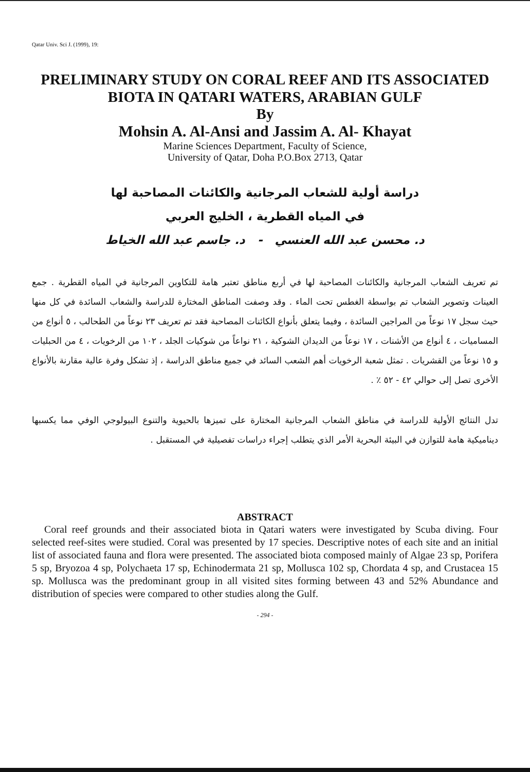Qatar Univ. Sci J. (1999), 19:
PRELIMINARY STUDY ON CORAL REEF AND ITS ASSOCIATED BIOTA IN QATARI WATERS, ARABIAN GULF
By
Mohsin A. Al-Ansi and Jassim A. Al- Khayat
Marine Sciences Department, Faculty of Science,
University of Qatar, Doha P.O.Box 2713, Qatar
دراسة أولية للشعاب المرجانية والكائنات المصاحبة لها
في المياه القطرية ، الخليج العربي
د. محسن عبد الله العنسي - د. جاسم عبد الله الخياط
تم تعريف الشعاب المرجانية والكائنات المصاحبة لها في أربع مناطق تعتبر هامة للتكاوين المرجانية في المياه القطرية . جمع العينات وتصوير الشعاب تم بواسطة الغطس تحت الماء . وقد وصفت المناطق المختارة للدراسة والشعاب السائدة في كل منها حيث سجل ١٧ نوعاً من المراجين السائدة ، وفيما يتعلق بأنواع الكائنات المصاحبة فقد تم تعريف ٢٣ نوعاً من الطحالب ، ٥ أنواع من المساميات ، ٤ أنواع من الأشنات ، ١٧ نوعاً من الديدان الشوكية ، ٢١ نواعاً من شوكيات الجلد ، ١٠٢ من الرخويات ، ٤ من الحبليات و ١٥ نوعاً من القشريات . تمثل شعبة الرخويات أهم الشعب السائد في جميع مناطق الدراسة ، إذ تشكل وفرة عالية مقارنة بالأنواع الأخرى تصل إلى حوالي ٤٢ - ٥٢ ٪ .
تدل النتائج الأولية للدراسة في مناطق الشعاب المرجانية المختارة على تميزها بالحيوية والتنوع البيولوجي الوفي مما يكسبها ديناميكية هامة للتوازن في البيئة البحرية الأمر الذي يتطلب إجراء دراسات تفصيلية في المستقبل .
ABSTRACT
Coral reef grounds and their associated biota in Qatari waters were investigated by Scuba diving. Four selected reef-sites were studied. Coral was presented by 17 species. Descriptive notes of each site and an initial list of associated fauna and flora were presented. The associated biota composed mainly of Algae 23 sp, Porifera 5 sp, Bryozoa 4 sp, Polychaeta 17 sp, Echinodermata 21 sp, Mollusca 102 sp, Chordata 4 sp, and Crustacea 15 sp. Mollusca was the predominant group in all visited sites forming between 43 and 52% Abundance and distribution of species were compared to other studies along the Gulf.
- 294 -